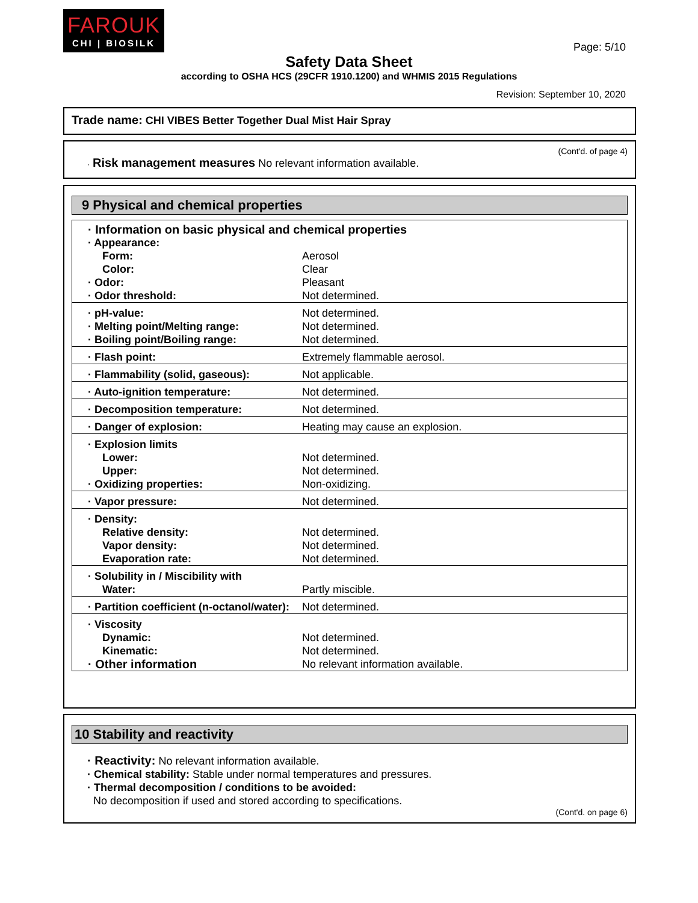FAROUK
CHI | BIOSILK
Page: 5/10
Safety Data Sheet
according to OSHA HCS (29CFR 1910.1200) and WHMIS 2015 Regulations
Revision: September 10, 2020
Trade name: CHI VIBES Better Together Dual Mist Hair Spray
(Cont'd. of page 4)
· Risk management measures No relevant information available.
9 Physical and chemical properties
| · Information on basic physical and chemical properties | |
| · Appearance: | |
| Form: | Aerosol |
| Color: | Clear |
| · Odor: | Pleasant |
| · Odor threshold: | Not determined. |
| · pH-value: | Not determined. |
| · Melting point/Melting range: | Not determined. |
| · Boiling point/Boiling range: | Not determined. |
| · Flash point: | Extremely flammable aerosol. |
| · Flammability (solid, gaseous): | Not applicable. |
| · Auto-ignition temperature: | Not determined. |
| · Decomposition temperature: | Not determined. |
| · Danger of explosion: | Heating may cause an explosion. |
| · Explosion limits | |
| Lower: | Not determined. |
| Upper: | Not determined. |
| · Oxidizing properties: | Non-oxidizing. |
| · Vapor pressure: | Not determined. |
| · Density: | |
| Relative density: | Not determined. |
| Vapor density: | Not determined. |
| Evaporation rate: | Not determined. |
| · Solubility in / Miscibility with | |
| Water: | Partly miscible. |
| · Partition coefficient (n-octanol/water): | Not determined. |
| · Viscosity | |
| Dynamic: | Not determined. |
| Kinematic: | Not determined. |
| · Other information | No relevant information available. |
10 Stability and reactivity
· Reactivity: No relevant information available.
· Chemical stability: Stable under normal temperatures and pressures.
· Thermal decomposition / conditions to be avoided:
No decomposition if used and stored according to specifications.
(Cont'd. on page 6)